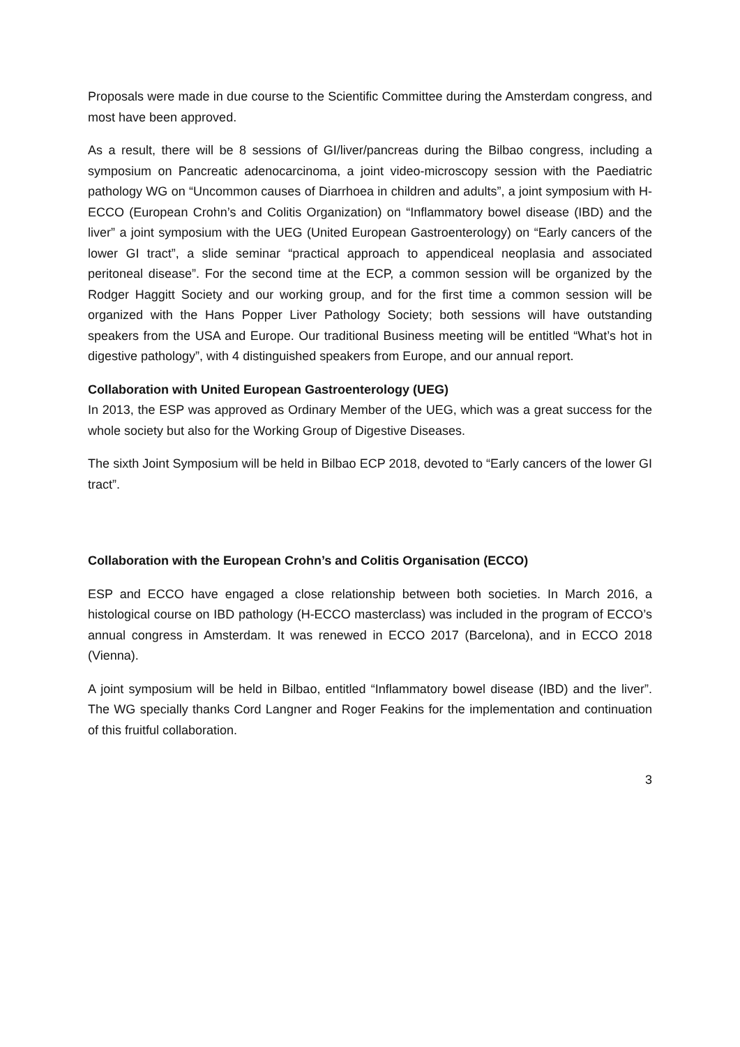Proposals were made in due course to the Scientific Committee during the Amsterdam congress, and most have been approved.
As a result, there will be 8 sessions of GI/liver/pancreas during the Bilbao congress, including a symposium on Pancreatic adenocarcinoma, a joint video-microscopy session with the Paediatric pathology WG on “Uncommon causes of Diarrhoea in children and adults”, a joint symposium with H-ECCO (European Crohn’s and Colitis Organization) on “Inflammatory bowel disease (IBD) and the liver” a joint symposium with the UEG (United European Gastroenterology) on “Early cancers of the lower GI tract”, a slide seminar “practical approach to appendiceal neoplasia and associated peritoneal disease”. For the second time at the ECP, a common session will be organized by the Rodger Haggitt Society and our working group, and for the first time a common session will be organized with the Hans Popper Liver Pathology Society; both sessions will have outstanding speakers from the USA and Europe. Our traditional Business meeting will be entitled “What’s hot in digestive pathology”, with 4 distinguished speakers from Europe, and our annual report.
Collaboration with United European Gastroenterology (UEG)
In 2013, the ESP was approved as Ordinary Member of the UEG, which was a great success for the whole society but also for the Working Group of Digestive Diseases.
The sixth Joint Symposium will be held in Bilbao ECP 2018, devoted to “Early cancers of the lower GI tract”.
Collaboration with the European Crohn’s and Colitis Organisation (ECCO)
ESP and ECCO have engaged a close relationship between both societies. In March 2016, a histological course on IBD pathology (H-ECCO masterclass) was included in the program of ECCO’s annual congress in Amsterdam. It was renewed in ECCO 2017 (Barcelona), and in ECCO 2018 (Vienna).
A joint symposium will be held in Bilbao, entitled “Inflammatory bowel disease (IBD) and the liver”. The WG specially thanks Cord Langner and Roger Feakins for the implementation and continuation of this fruitful collaboration.
3